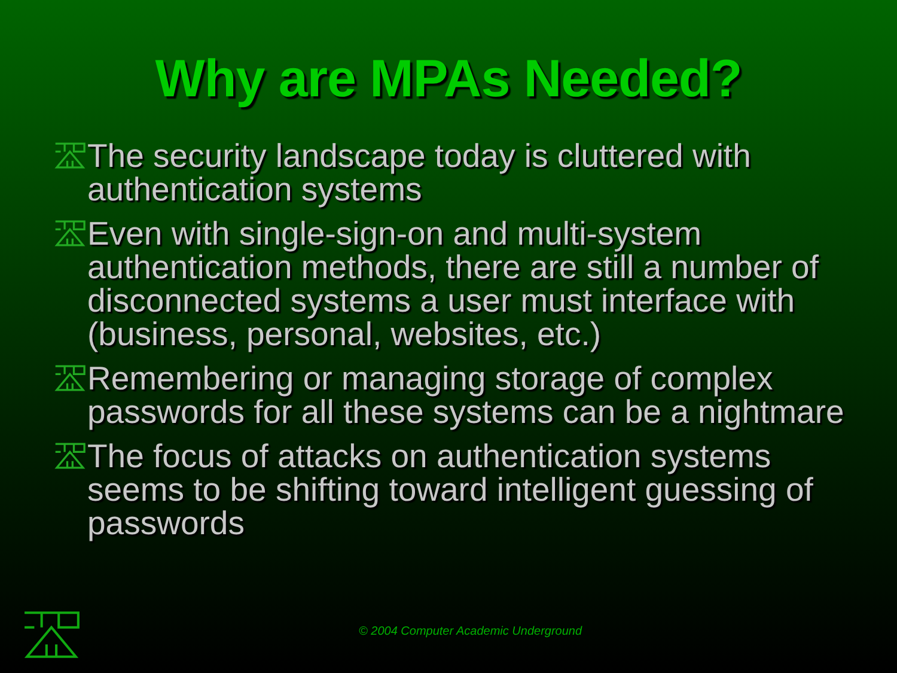Why are MPAs Needed?
The security landscape today is cluttered with authentication systems
Even with single-sign-on and multi-system authentication methods, there are still a number of disconnected systems a user must interface with (business, personal, websites, etc.)
Remembering or managing storage of complex passwords for all these systems can be a nightmare
The focus of attacks on authentication systems seems to be shifting toward intelligent guessing of passwords
© 2004 Computer Academic Underground